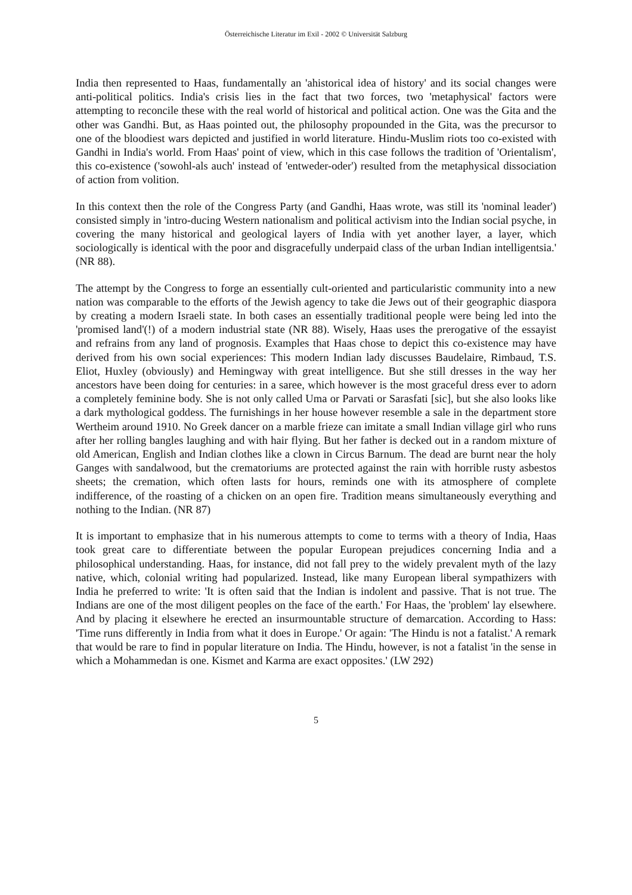Österreichische Literatur im Exil - 2002 © Universität Salzburg
India then represented to Haas, fundamentally an 'ahistorical idea of history' and its social changes were anti-political politics. India's crisis lies in the fact that two forces, two 'metaphysical' factors were attempting to reconcile these with the real world of historical and political action. One was the Gita and the other was Gandhi. But, as Haas pointed out, the philosophy propounded in the Gita, was the precursor to one of the bloodiest wars depicted and justified in world literature. Hindu-Muslim riots too co-existed with Gandhi in India's world. From Haas' point of view, which in this case follows the tradition of 'Orientalism', this co-existence ('sowohl-als auch' instead of 'entweder-oder') resulted from the metaphysical dissociation of action from volition.
In this context then the role of the Congress Party (and Gandhi, Haas wrote, was still its 'nominal leader') consisted simply in 'intro-ducing Western nationalism and political activism into the Indian social psyche, in covering the many historical and geological layers of India with yet another layer, a layer, which sociologically is identical with the poor and disgracefully underpaid class of the urban Indian intelligentsia.' (NR 88).
The attempt by the Congress to forge an essentially cult-oriented and particularistic community into a new nation was comparable to the efforts of the Jewish agency to take die Jews out of their geographic diaspora by creating a modern Israeli state. In both cases an essentially traditional people were being led into the 'promised land'(!) of a modern industrial state (NR 88). Wisely, Haas uses the prerogative of the essayist and refrains from any land of prognosis. Examples that Haas chose to depict this co-existence may have derived from his own social experiences: This modern Indian lady discusses Baudelaire, Rimbaud, T.S. Eliot, Huxley (obviously) and Hemingway with great intelligence. But she still dresses in the way her ancestors have been doing for centuries: in a saree, which however is the most graceful dress ever to adorn a completely feminine body. She is not only called Uma or Parvati or Sarasfati [sic], but she also looks like a dark mythological goddess. The furnishings in her house however resemble a sale in the department store Wertheim around 1910. No Greek dancer on a marble frieze can imitate a small Indian village girl who runs after her rolling bangles laughing and with hair flying. But her father is decked out in a random mixture of old American, English and Indian clothes like a clown in Circus Barnum. The dead are burnt near the holy Ganges with sandalwood, but the crematoriums are protected against the rain with horrible rusty asbestos sheets; the cremation, which often lasts for hours, reminds one with its atmosphere of complete indifference, of the roasting of a chicken on an open fire. Tradition means simultaneously everything and nothing to the Indian. (NR 87)
It is important to emphasize that in his numerous attempts to come to terms with a theory of India, Haas took great care to differentiate between the popular European prejudices concerning India and a philosophical understanding. Haas, for instance, did not fall prey to the widely prevalent myth of the lazy native, which, colonial writing had popularized. Instead, like many European liberal sympathizers with India he preferred to write: 'It is often said that the Indian is indolent and passive. That is not true. The Indians are one of the most diligent peoples on the face of the earth.' For Haas, the 'problem' lay elsewhere. And by placing it elsewhere he erected an insurmountable structure of demarcation. According to Hass: 'Time runs differently in India from what it does in Europe.' Or again: 'The Hindu is not a fatalist.' A remark that would be rare to find in popular literature on India. The Hindu, however, is not a fatalist 'in the sense in which a Mohammedan is one. Kismet and Karma are exact opposites.' (LW 292)
5